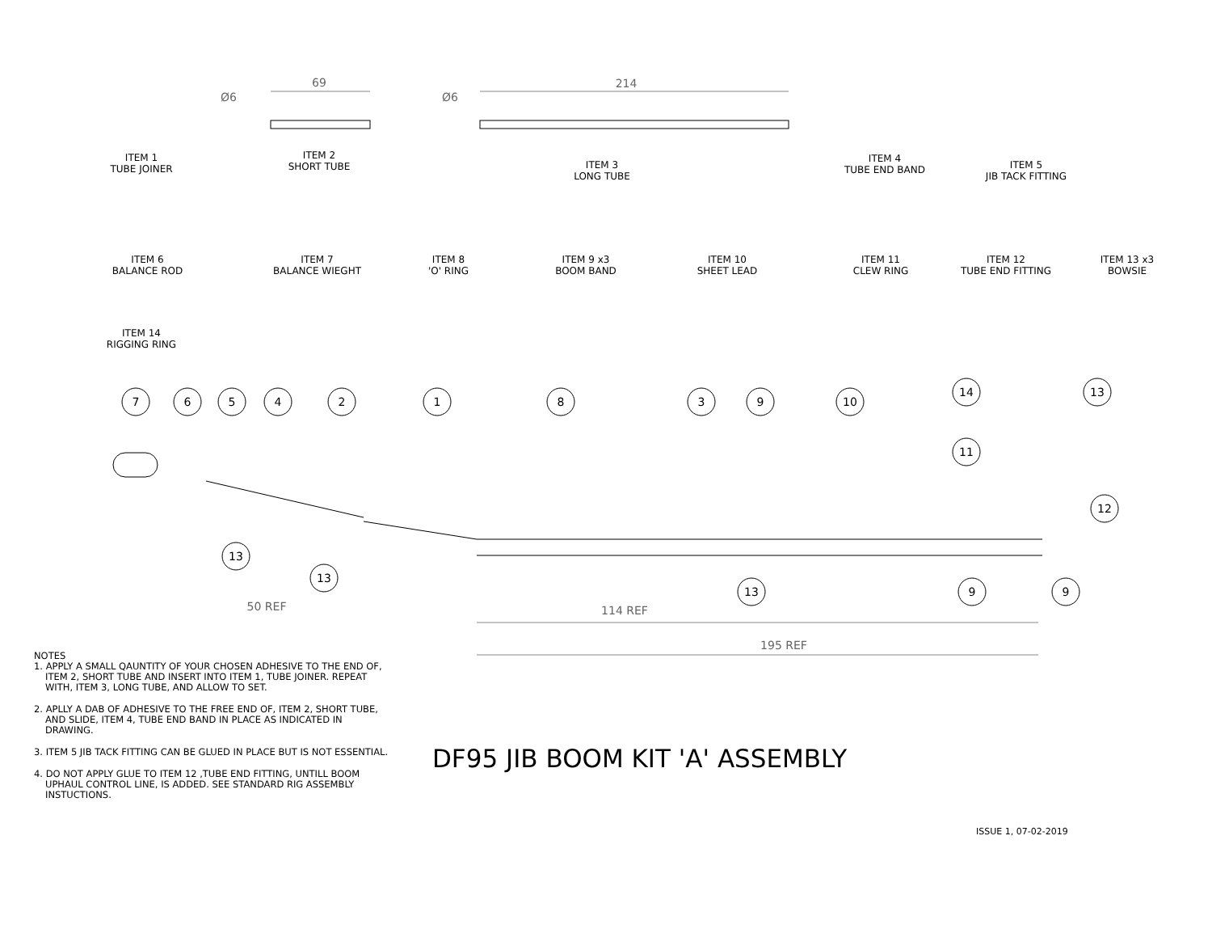7
6
5
4
2
1
8
3
9
10
14
13
11
12
13
13
13
9
9
69
214
50 REF
114 REF
195 REF
Ø6
Ø6
ITEM 1
TUBE JOINER
ITEM 2
SHORT TUBE
ITEM 3
LONG TUBE
ITEM 4
TUBE END BAND
ITEM 5
JIB TACK FITTING
ITEM 6
BALANCE ROD
ITEM 7
BALANCE WIEGHT
ITEM 8
'O' RING
ITEM 9 x3
BOOM BAND
ITEM 10
SHEET LEAD
ITEM 11
CLEW RING
ITEM 12
TUBE END FITTING
ITEM 13 x3
BOWSIE
ITEM 14
RIGGING RING
NOTES
1. APPLY A SMALL QAUNTITY OF YOUR CHOSEN ADHESIVE TO THE END OF, ITEM 2, SHORT TUBE AND INSERT INTO ITEM 1, TUBE JOINER. REPEAT WITH, ITEM 3, LONG TUBE, AND ALLOW TO SET.
2. APLLY A DAB OF ADHESIVE TO THE FREE END OF, ITEM 2, SHORT TUBE, AND SLIDE, ITEM 4, TUBE END BAND IN PLACE AS INDICATED IN DRAWING.
3. ITEM 5 JIB TACK FITTING CAN BE GLUED IN PLACE BUT IS NOT ESSENTIAL.
4. DO NOT APPLY GLUE TO ITEM 12 ,TUBE END FITTING, UNTILL BOOM UPHAUL CONTROL LINE, IS ADDED. SEE STANDARD RIG ASSEMBLY INSTUCTIONS.
DF95 JIB BOOM KIT 'A' ASSEMBLY
ISSUE 1, 07-02-2019